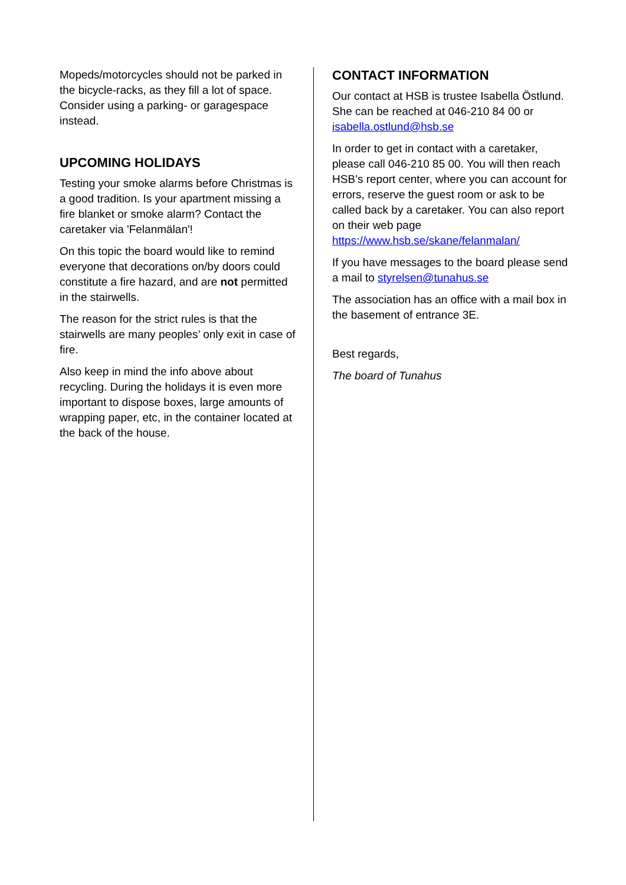Mopeds/motorcycles should not be parked in the bicycle-racks, as they fill a lot of space. Consider using a parking- or garagespace instead.
UPCOMING HOLIDAYS
Testing your smoke alarms before Christmas is a good tradition. Is your apartment missing a fire blanket or smoke alarm? Contact the caretaker via 'Felanmälan'!
On this topic the board would like to remind everyone that decorations on/by doors could constitute a fire hazard, and are not permitted in the stairwells.
The reason for the strict rules is that the stairwells are many peoples’ only exit in case of fire.
Also keep in mind the info above about recycling. During the holidays it is even more important to dispose boxes, large amounts of wrapping paper, etc, in the container located at the back of the house.
CONTACT INFORMATION
Our contact at HSB is trustee Isabella Östlund. She can be reached at 046-210 84 00 or isabella.ostlund@hsb.se
In order to get in contact with a caretaker, please call 046-210 85 00. You will then reach HSB’s report center, where you can account for errors, reserve the guest room or ask to be called back by a caretaker. You can also report on their web page https://www.hsb.se/skane/felanmalan/
If you have messages to the board please send a mail to styrelsen@tunahus.se
The association has an office with a mail box in the basement of entrance 3E.
Best regards,
The board of Tunahus